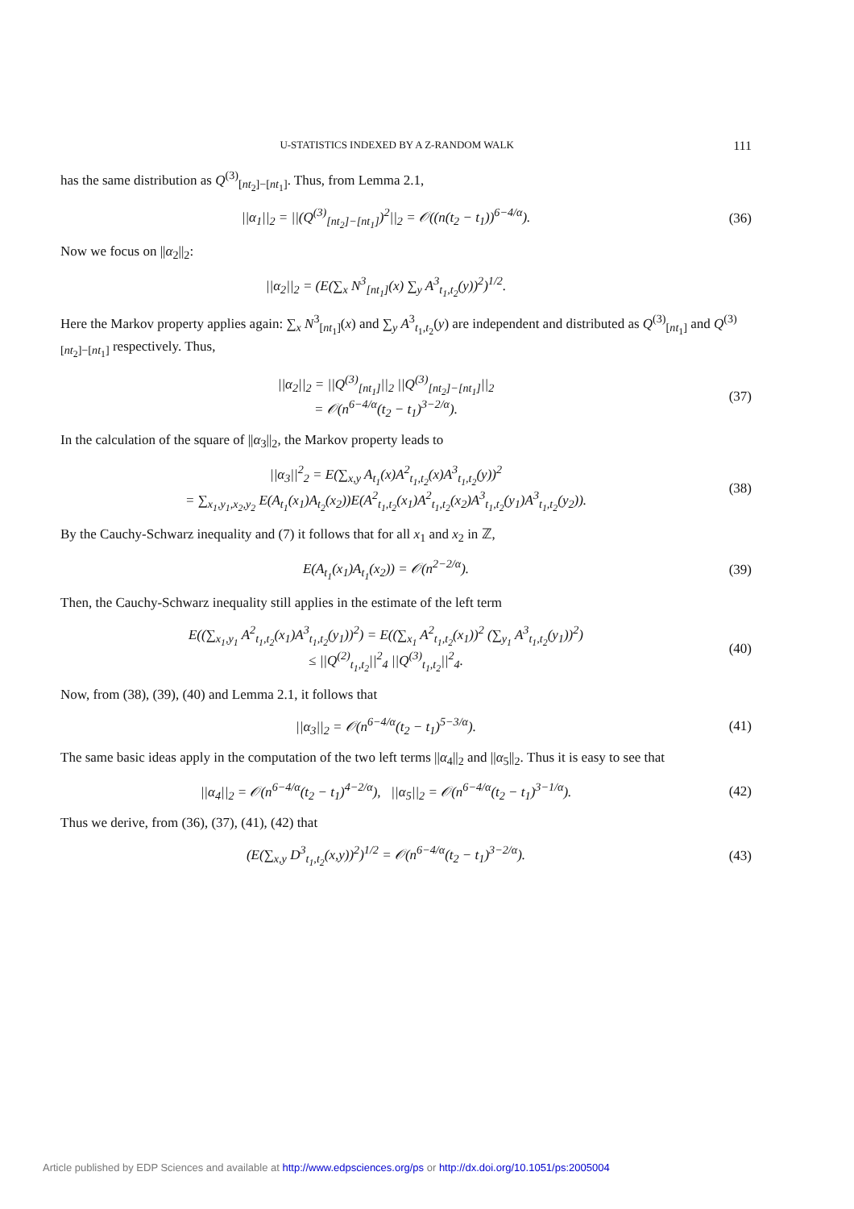U-STATISTICS INDEXED BY A Z-RANDOM WALK 111
has the same distribution as Q<sup>(3)</sup><sub>[nt<sub>2</sub>]−[nt<sub>1</sub>]</sub>. Thus, from Lemma 2.1,
||α<sub>1</sub>||<sub>2</sub> = ||(Q<sup>(3)</sup><sub>[nt<sub>2</sub>]−[nt<sub>1</sub>]</sub>)<sup>2</sup>||<sub>2</sub> = 𝒪((n(t<sub>2</sub> − t<sub>1</sub>))<sup>6−4/α</sup>).
(36)
Now we focus on ||α<sub>2</sub>||<sub>2</sub>:
||α<sub>2</sub>||<sub>2</sub> = (E(∑<sub>x</sub> N<sup>3</sup><sub>[nt<sub>1</sub>]</sub>(x) ∑<sub>y</sub> A<sup>3</sup><sub>t<sub>1</sub>,t<sub>2</sub></sub>(y))<sup>2</sup>)<sup>1/2</sup>.
Here the Markov property applies again: ∑<sub>x</sub> N<sup>3</sup><sub>[nt<sub>1</sub>]</sub>(x) and ∑<sub>y</sub> A<sup>3</sup><sub>t<sub>1</sub>,t<sub>2</sub></sub>(y) are independent and distributed as Q<sup>(3)</sup><sub>[nt<sub>1</sub>]</sub> and Q<sup>(3)</sup><sub>[nt<sub>2</sub>]−[nt<sub>1</sub>]</sub> respectively. Thus,
||α<sub>2</sub>||<sub>2</sub> = ||Q<sup>(3)</sup><sub>[nt<sub>1</sub>]</sub>||<sub>2</sub> ||Q<sup>(3)</sup><sub>[nt<sub>2</sub>]−[nt<sub>1</sub>]</sub>||<sub>2</sub>
= 𝒪(n<sup>6−4/α</sup>(t<sub>2</sub> − t<sub>1</sub>)<sup>3−2/α</sup>).
(37)
In the calculation of the square of ||α<sub>3</sub>||<sub>2</sub>, the Markov property leads to
||α<sub>3</sub>||<sup>2</sup><sub>2</sub> = E(∑<sub>x,y</sub> A<sub>t<sub>1</sub></sub>(x)A<sup>2</sup><sub>t<sub>1</sub>,t<sub>2</sub></sub>(x)A<sup>3</sup><sub>t<sub>1</sub>,t<sub>2</sub></sub>(y))<sup>2</sup>
= ∑<sub>x<sub>1</sub>,y<sub>1</sub>,x<sub>2</sub>,y<sub>2</sub></sub> E(A<sub>t<sub>1</sub></sub>(x<sub>1</sub>)A<sub>t<sub>2</sub></sub>(x<sub>2</sub>))E(A<sup>2</sup><sub>t<sub>1</sub>,t<sub>2</sub></sub>(x<sub>1</sub>)A<sup>2</sup><sub>t<sub>1</sub>,t<sub>2</sub></sub>(x<sub>2</sub>)A<sup>3</sup><sub>t<sub>1</sub>,t<sub>2</sub></sub>(y<sub>1</sub>)A<sup>3</sup><sub>t<sub>1</sub>,t<sub>2</sub></sub>(y<sub>2</sub>)).
(38)
By the Cauchy-Schwarz inequality and (7) it follows that for all x<sub>1</sub> and x<sub>2</sub> in ℤ,
E(A<sub>t<sub>1</sub></sub>(x<sub>1</sub>)A<sub>t<sub>1</sub></sub>(x<sub>2</sub>)) = 𝒪(n<sup>2−2/α</sup>). (39)
Then, the Cauchy-Schwarz inequality still applies in the estimate of the left term
E((∑<sub>x<sub>1</sub>,y<sub>1</sub></sub> A<sup>2</sup><sub>t<sub>1</sub>,t<sub>2</sub></sub>(x<sub>1</sub>)A<sup>3</sup><sub>t<sub>1</sub>,t<sub>2</sub></sub>(y<sub>1</sub>))<sup>2</sup>) = E((∑<sub>x<sub>1</sub></sub> A<sup>2</sup><sub>t<sub>1</sub>,t<sub>2</sub></sub>(x<sub>1</sub>))<sup>2</sup> (∑<sub>y<sub>1</sub></sub> A<sup>3</sup><sub>t<sub>1</sub>,t<sub>2</sub></sub>(y<sub>1</sub>))<sup>2</sup>)
≤ ||Q<sup>(2)</sup><sub>t<sub>1</sub>,t<sub>2</sub></sub>||<sup>2</sup><sub>4</sub> ||Q<sup>(3)</sup><sub>t<sub>1</sub>,t<sub>2</sub></sub>||<sup>2</sup><sub>4</sub>.
(40)
Now, from (38), (39), (40) and Lemma 2.1, it follows that
||α<sub>3</sub>||<sub>2</sub> = 𝒪(n<sup>6−4/α</sup>(t<sub>2</sub> − t<sub>1</sub>)<sup>5−3/α</sup>).
(41)
The same basic ideas apply in the computation of the two left terms ||α<sub>4</sub>||<sub>2</sub> and ||α<sub>5</sub>||<sub>2</sub>. Thus it is easy to see that
||α<sub>4</sub>||<sub>2</sub> = 𝒪(n<sup>6−4/α</sup>(t<sub>2</sub> − t<sub>1</sub>)<sup>4−2/α</sup>), ||α<sub>5</sub>||<sub>2</sub> = 𝒪(n<sup>6−4/α</sup>(t<sub>2</sub> − t<sub>1</sub>)<sup>3−1/α</sup>).
(42)
Thus we derive, from (36), (37), (41), (42) that
(E(∑<sub>x,y</sub> D<sup>3</sup><sub>t<sub>1</sub>,t<sub>2</sub></sub>(x,y))<sup>2</sup>)<sup>1/2</sup> = 𝒪(n<sup>6−4/α</sup>(t<sub>2</sub> − t<sub>1</sub>)<sup>3−2/α</sup>).
(43)
Article published by EDP Sciences and available at http://www.edpsciences.org/ps or http://dx.doi.org/10.1051/ps:2005004